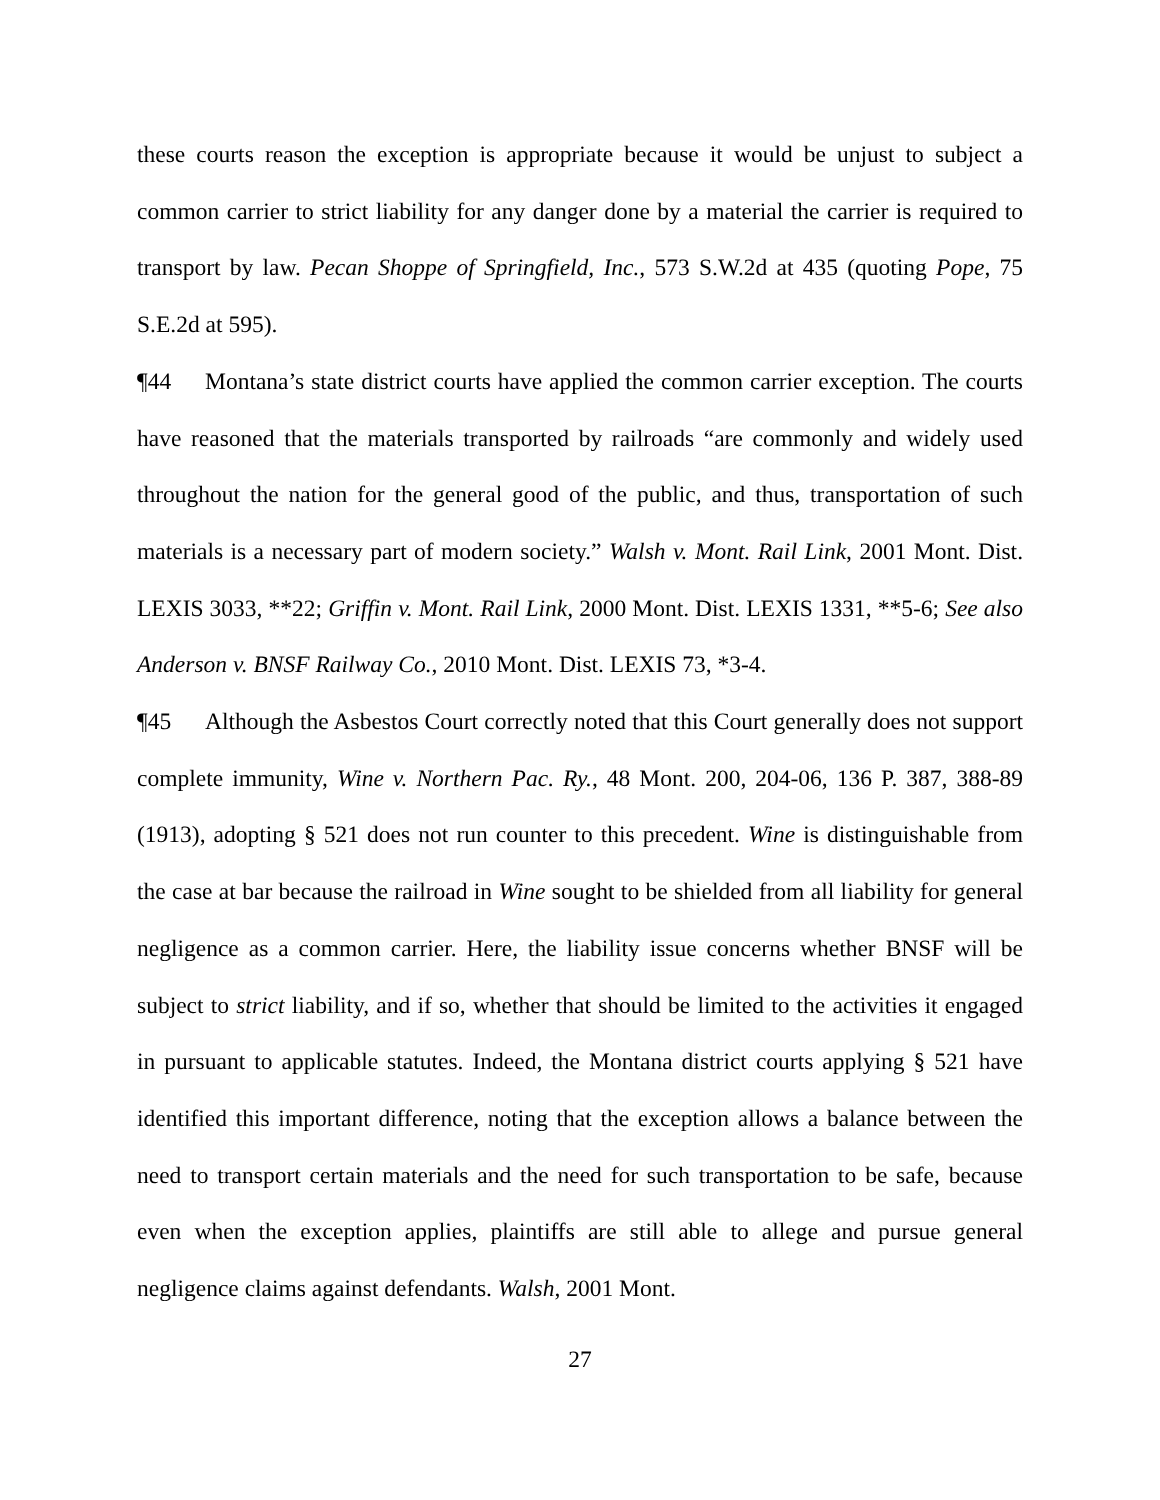these courts reason the exception is appropriate because it would be unjust to subject a common carrier to strict liability for any danger done by a material the carrier is required to transport by law. Pecan Shoppe of Springfield, Inc., 573 S.W.2d at 435 (quoting Pope, 75 S.E.2d at 595).
¶44 Montana’s state district courts have applied the common carrier exception. The courts have reasoned that the materials transported by railroads “are commonly and widely used throughout the nation for the general good of the public, and thus, transportation of such materials is a necessary part of modern society.” Walsh v. Mont. Rail Link, 2001 Mont. Dist. LEXIS 3033, **22; Griffin v. Mont. Rail Link, 2000 Mont. Dist. LEXIS 1331, **5-6; See also Anderson v. BNSF Railway Co., 2010 Mont. Dist. LEXIS 73, *3-4.
¶45 Although the Asbestos Court correctly noted that this Court generally does not support complete immunity, Wine v. Northern Pac. Ry., 48 Mont. 200, 204-06, 136 P. 387, 388-89 (1913), adopting § 521 does not run counter to this precedent. Wine is distinguishable from the case at bar because the railroad in Wine sought to be shielded from all liability for general negligence as a common carrier. Here, the liability issue concerns whether BNSF will be subject to strict liability, and if so, whether that should be limited to the activities it engaged in pursuant to applicable statutes. Indeed, the Montana district courts applying § 521 have identified this important difference, noting that the exception allows a balance between the need to transport certain materials and the need for such transportation to be safe, because even when the exception applies, plaintiffs are still able to allege and pursue general negligence claims against defendants. Walsh, 2001 Mont.
27